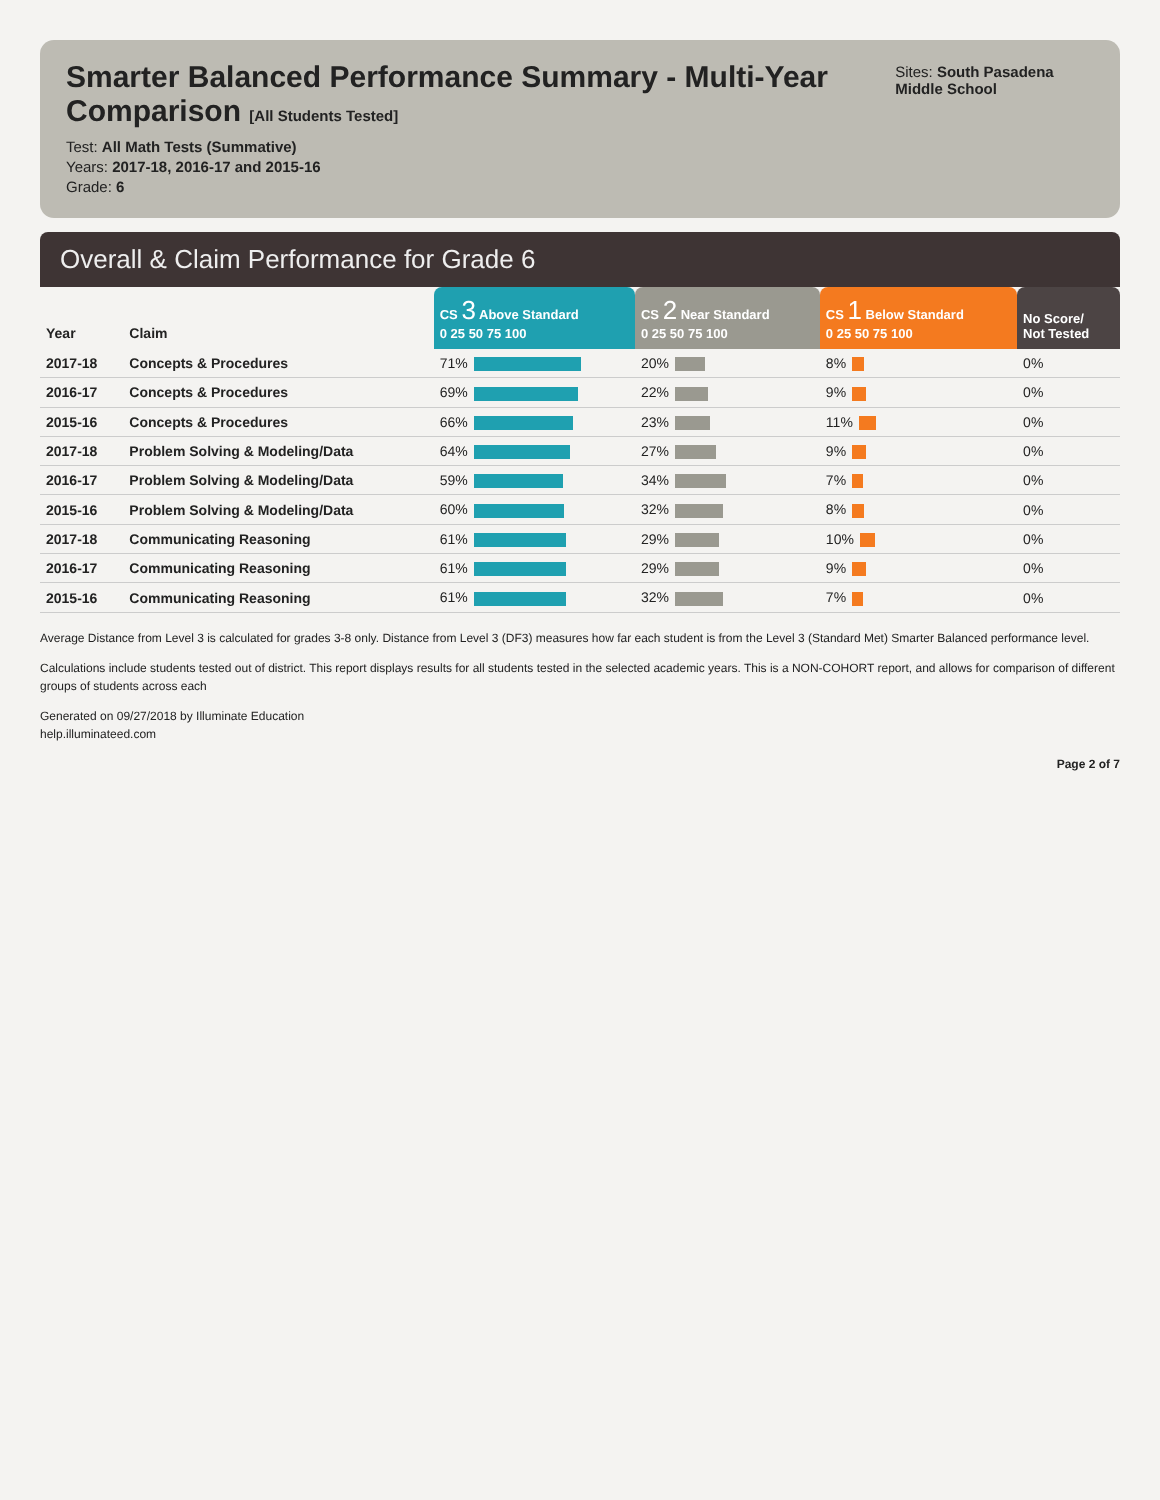Smarter Balanced Performance Summary - Multi-Year Comparison [All Students Tested]
Test: All Math Tests (Summative)
Years: 2017-18, 2016-17 and 2015-16
Grade: 6
Sites: South Pasadena Middle School
Overall & Claim Performance for Grade 6
| Year | Claim | CS 3 Above Standard 0 25 50 75 100 | CS 2 Near Standard 0 25 50 75 100 | CS 1 Below Standard 0 25 50 75 100 | No Score/ Not Tested |
| --- | --- | --- | --- | --- | --- |
| 2017-18 | Concepts & Procedures | 71% | 20% | 8% | 0% |
| 2016-17 | Concepts & Procedures | 69% | 22% | 9% | 0% |
| 2015-16 | Concepts & Procedures | 66% | 23% | 11% | 0% |
| 2017-18 | Problem Solving & Modeling/Data | 64% | 27% | 9% | 0% |
| 2016-17 | Problem Solving & Modeling/Data | 59% | 34% | 7% | 0% |
| 2015-16 | Problem Solving & Modeling/Data | 60% | 32% | 8% | 0% |
| 2017-18 | Communicating Reasoning | 61% | 29% | 10% | 0% |
| 2016-17 | Communicating Reasoning | 61% | 29% | 9% | 0% |
| 2015-16 | Communicating Reasoning | 61% | 32% | 7% | 0% |
Average Distance from Level 3 is calculated for grades 3-8 only. Distance from Level 3 (DF3) measures how far each student is from the Level 3 (Standard Met) Smarter Balanced performance level.
Calculations include students tested out of district. This report displays results for all students tested in the selected academic years. This is a NON-COHORT report, and allows for comparison of different groups of students across each
Generated on 09/27/2018 by Illuminate Education
help.illuminateed.com
Page 2 of 7